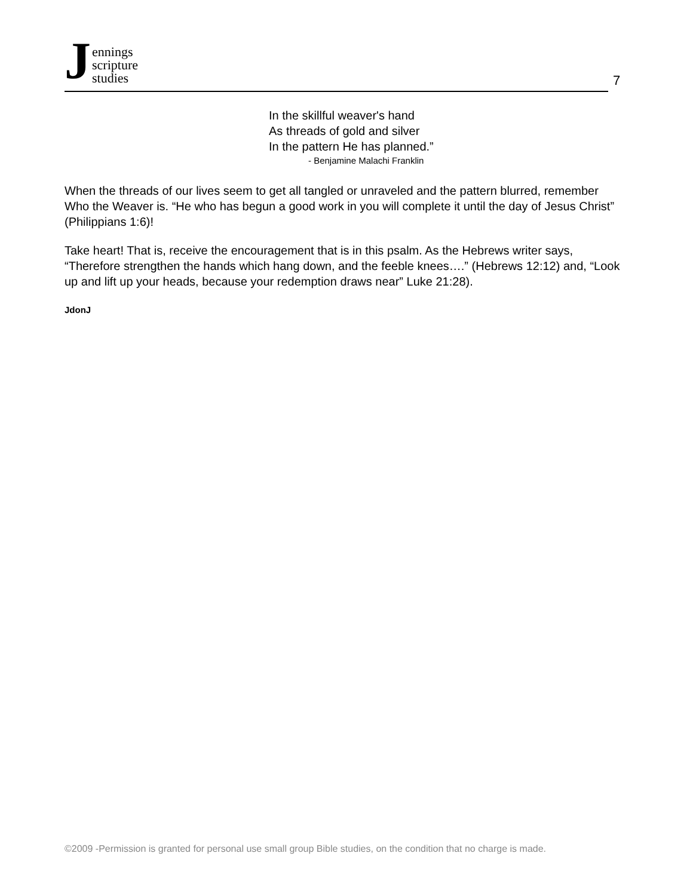J
ennings
scripture
studies
7
In the skillful weaver's hand
As threads of gold and silver
In the pattern He has planned.”
- Benjamine Malachi Franklin
When the threads of our lives seem to get all tangled or unraveled and the pattern blurred, remember Who the Weaver is. “He who has begun a good work in you will complete it until the day of Jesus Christ” (Philippians 1:6)!
Take heart! That is, receive the encouragement that is in this psalm. As the Hebrews writer says, “Therefore strengthen the hands which hang down, and the feeble knees….” (Hebrews 12:12) and, “Look up and lift up your heads, because your redemption draws near” Luke 21:28).
JdonJ
©2009 -Permission is granted for personal use small group Bible studies, on the condition that no charge is made.